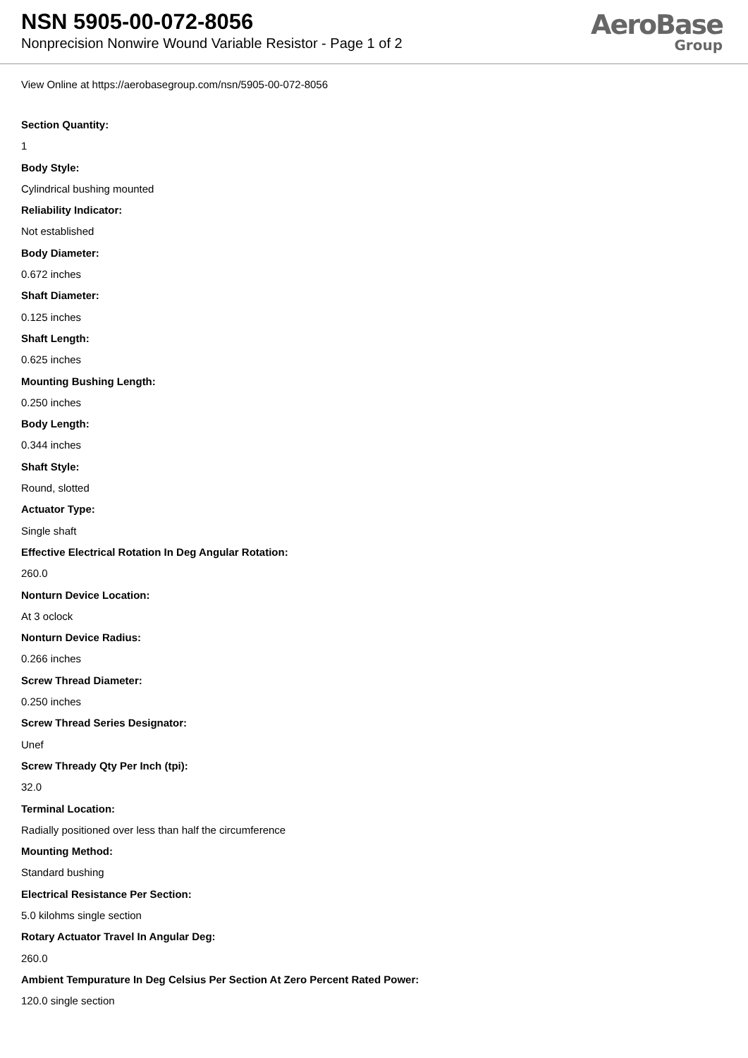NSN 5905-00-072-8056
Nonprecision Nonwire Wound Variable Resistor - Page 1 of 2
AeroBase
Group
View Online at https://aerobasegroup.com/nsn/5905-00-072-8056
Section Quantity:
1
Body Style:
Cylindrical bushing mounted
Reliability Indicator:
Not established
Body Diameter:
0.672 inches
Shaft Diameter:
0.125 inches
Shaft Length:
0.625 inches
Mounting Bushing Length:
0.250 inches
Body Length:
0.344 inches
Shaft Style:
Round, slotted
Actuator Type:
Single shaft
Effective Electrical Rotation In Deg Angular Rotation:
260.0
Nonturn Device Location:
At 3 oclock
Nonturn Device Radius:
0.266 inches
Screw Thread Diameter:
0.250 inches
Screw Thread Series Designator:
Unef
Screw Thready Qty Per Inch (tpi):
32.0
Terminal Location:
Radially positioned over less than half the circumference
Mounting Method:
Standard bushing
Electrical Resistance Per Section:
5.0 kilohms single section
Rotary Actuator Travel In Angular Deg:
260.0
Ambient Tempurature In Deg Celsius Per Section At Zero Percent Rated Power:
120.0 single section